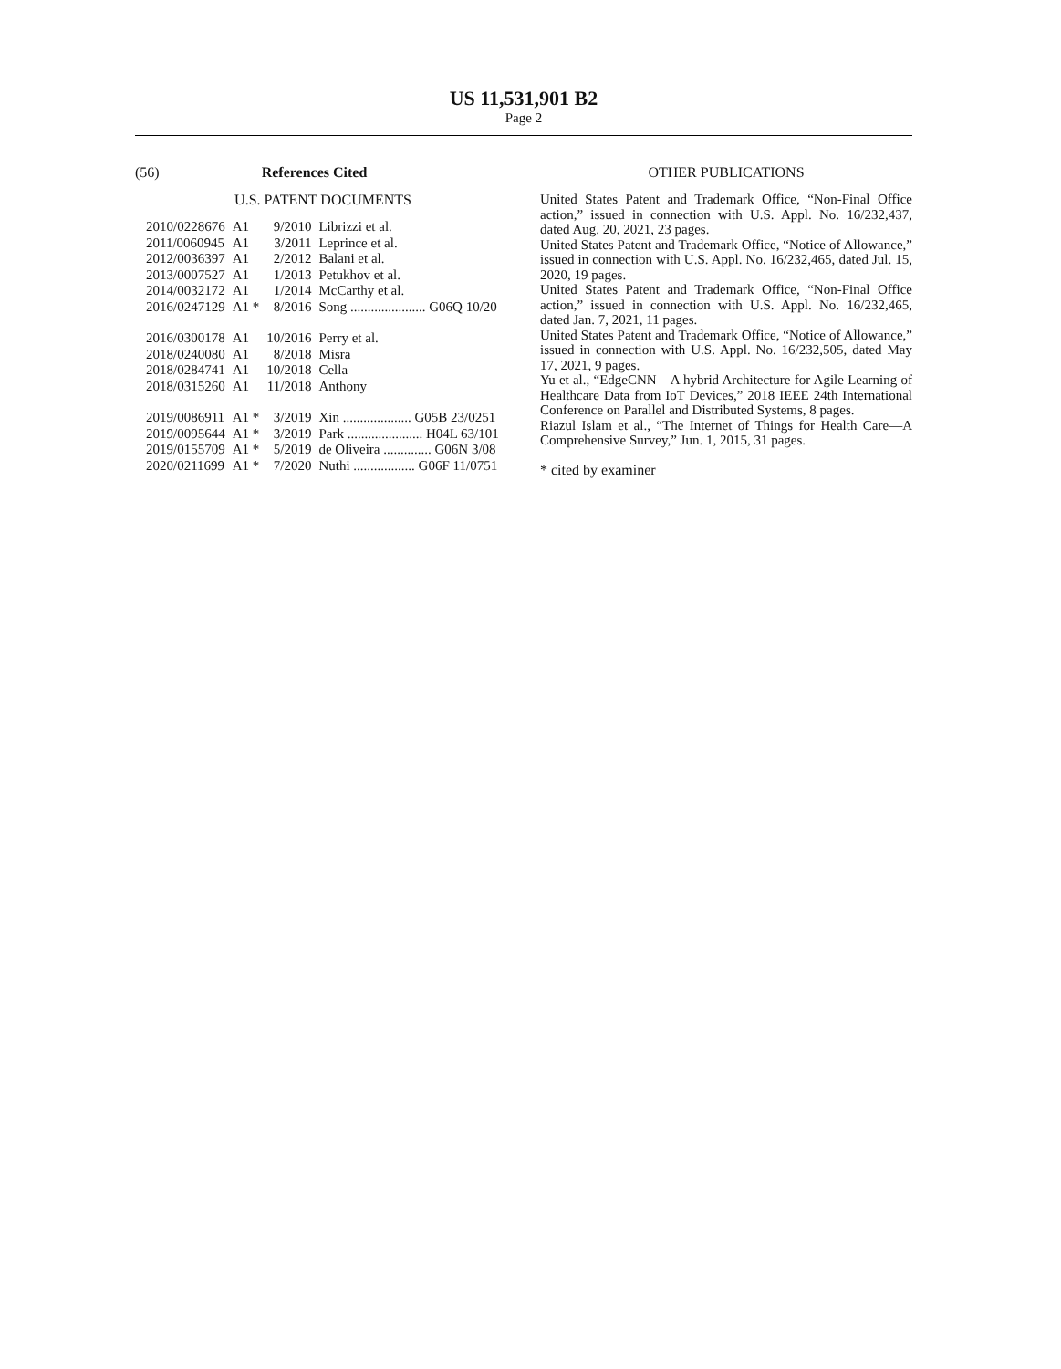US 11,531,901 B2
Page 2
(56) References Cited
U.S. PATENT DOCUMENTS
| 2010/0228676 | A1 | 9/2010 | Librizzi et al. |
| 2011/0060945 | A1 | 3/2011 | Leprince et al. |
| 2012/0036397 | A1 | 2/2012 | Balani et al. |
| 2013/0007527 | A1 | 1/2013 | Petukhov et al. |
| 2014/0032172 | A1 | 1/2014 | McCarthy et al. |
| 2016/0247129 | A1 * | 8/2016 | Song ...................... G06Q 10/20 |
| 2016/0300178 | A1 | 10/2016 | Perry et al. |
| 2018/0240080 | A1 | 8/2018 | Misra |
| 2018/0284741 | A1 | 10/2018 | Cella |
| 2018/0315260 | A1 | 11/2018 | Anthony |
| 2019/0086911 | A1 * | 3/2019 | Xin .................... G05B 23/0251 |
| 2019/0095644 | A1 * | 3/2019 | Park ...................... H04L 63/101 |
| 2019/0155709 | A1 * | 5/2019 | de Oliveira .............. G06N 3/08 |
| 2020/0211699 | A1 * | 7/2020 | Nuthi .................. G06F 11/0751 |
OTHER PUBLICATIONS
United States Patent and Trademark Office, “Non-Final Office action,” issued in connection with U.S. Appl. No. 16/232,437, dated Aug. 20, 2021, 23 pages.
United States Patent and Trademark Office, “Notice of Allowance,” issued in connection with U.S. Appl. No. 16/232,465, dated Jul. 15, 2020, 19 pages.
United States Patent and Trademark Office, “Non-Final Office action,” issued in connection with U.S. Appl. No. 16/232,465, dated Jan. 7, 2021, 11 pages.
United States Patent and Trademark Office, “Notice of Allowance,” issued in connection with U.S. Appl. No. 16/232,505, dated May 17, 2021, 9 pages.
Yu et al., “EdgeCNN—A hybrid Architecture for Agile Learning of Healthcare Data from IoT Devices,” 2018 IEEE 24th International Conference on Parallel and Distributed Systems, 8 pages.
Riazul Islam et al., “The Internet of Things for Health Care—A Comprehensive Survey,” Jun. 1, 2015, 31 pages.
* cited by examiner